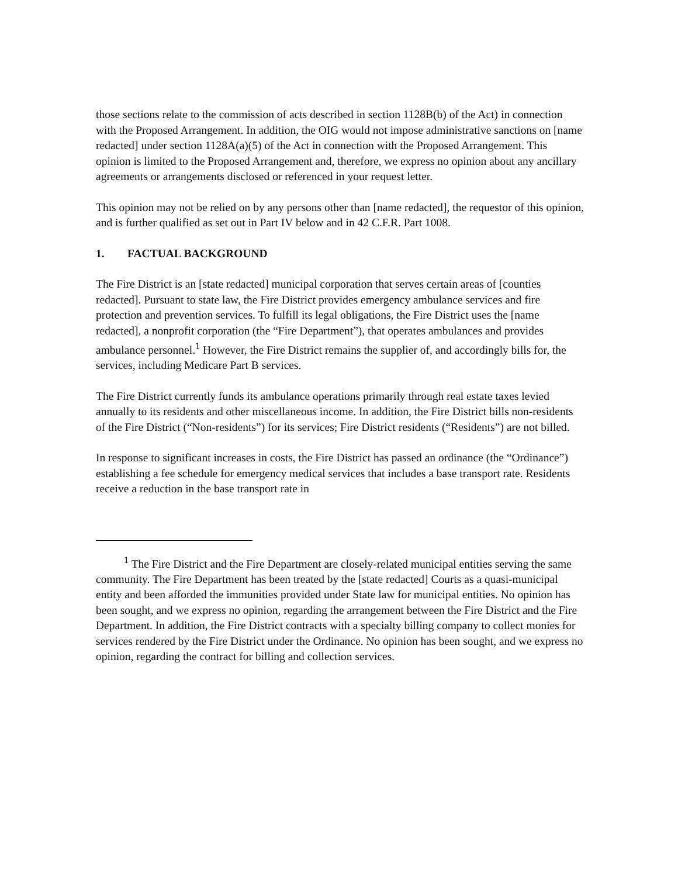those sections relate to the commission of acts described in section 1128B(b) of the Act) in connection with the Proposed Arrangement. In addition, the OIG would not impose administrative sanctions on [name redacted] under section 1128A(a)(5) of the Act in connection with the Proposed Arrangement. This opinion is limited to the Proposed Arrangement and, therefore, we express no opinion about any ancillary agreements or arrangements disclosed or referenced in your request letter.
This opinion may not be relied on by any persons other than [name redacted], the requestor of this opinion, and is further qualified as set out in Part IV below and in 42 C.F.R. Part 1008.
1. FACTUAL BACKGROUND
The Fire District is an [state redacted] municipal corporation that serves certain areas of [counties redacted]. Pursuant to state law, the Fire District provides emergency ambulance services and fire protection and prevention services. To fulfill its legal obligations, the Fire District uses the [name redacted], a nonprofit corporation (the “Fire Department”), that operates ambulances and provides ambulance personnel.<sup>1</sup> However, the Fire District remains the supplier of, and accordingly bills for, the services, including Medicare Part B services.
The Fire District currently funds its ambulance operations primarily through real estate taxes levied annually to its residents and other miscellaneous income. In addition, the Fire District bills non-residents of the Fire District (“Non-residents”) for its services; Fire District residents (“Residents”) are not billed.
In response to significant increases in costs, the Fire District has passed an ordinance (the “Ordinance”) establishing a fee schedule for emergency medical services that includes a base transport rate. Residents receive a reduction in the base transport rate in
<sup>1</sup> The Fire District and the Fire Department are closely-related municipal entities serving the same community. The Fire Department has been treated by the [state redacted] Courts as a quasi-municipal entity and been afforded the immunities provided under State law for municipal entities. No opinion has been sought, and we express no opinion, regarding the arrangement between the Fire District and the Fire Department. In addition, the Fire District contracts with a specialty billing company to collect monies for services rendered by the Fire District under the Ordinance. No opinion has been sought, and we express no opinion, regarding the contract for billing and collection services.